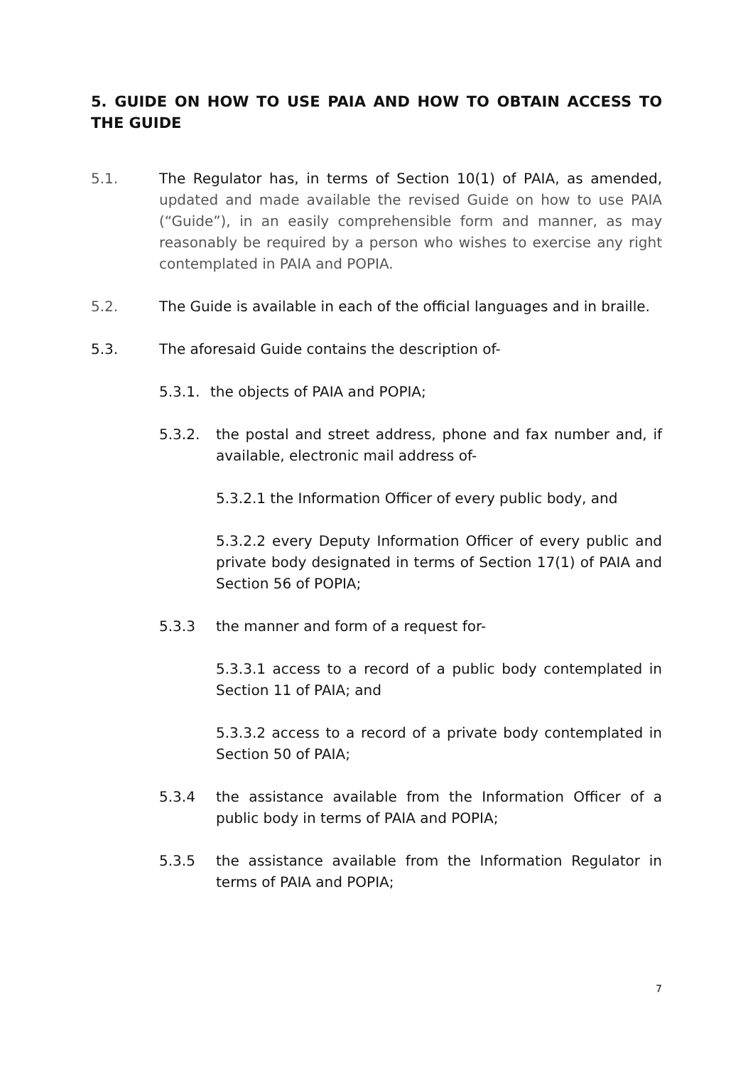5. GUIDE ON HOW TO USE PAIA AND HOW TO OBTAIN ACCESS TO THE GUIDE
5.1. The Regulator has, in terms of Section 10(1) of PAIA, as amended, updated and made available the revised Guide on how to use PAIA (“Guide”), in an easily comprehensible form and manner, as may reasonably be required by a person who wishes to exercise any right contemplated in PAIA and POPIA.
5.2. The Guide is available in each of the official languages and in braille.
5.3. The aforesaid Guide contains the description of-
5.3.1. the objects of PAIA and POPIA;
5.3.2. the postal and street address, phone and fax number and, if available, electronic mail address of-
5.3.2.1 the Information Officer of every public body, and
5.3.2.2 every Deputy Information Officer of every public and private body designated in terms of Section 17(1) of PAIA and Section 56 of POPIA;
5.3.3 the manner and form of a request for-
5.3.3.1 access to a record of a public body contemplated in Section 11 of PAIA; and
5.3.3.2 access to a record of a private body contemplated in Section 50 of PAIA;
5.3.4 the assistance available from the Information Officer of a public body in terms of PAIA and POPIA;
5.3.5 the assistance available from the Information Regulator in terms of PAIA and POPIA;
7